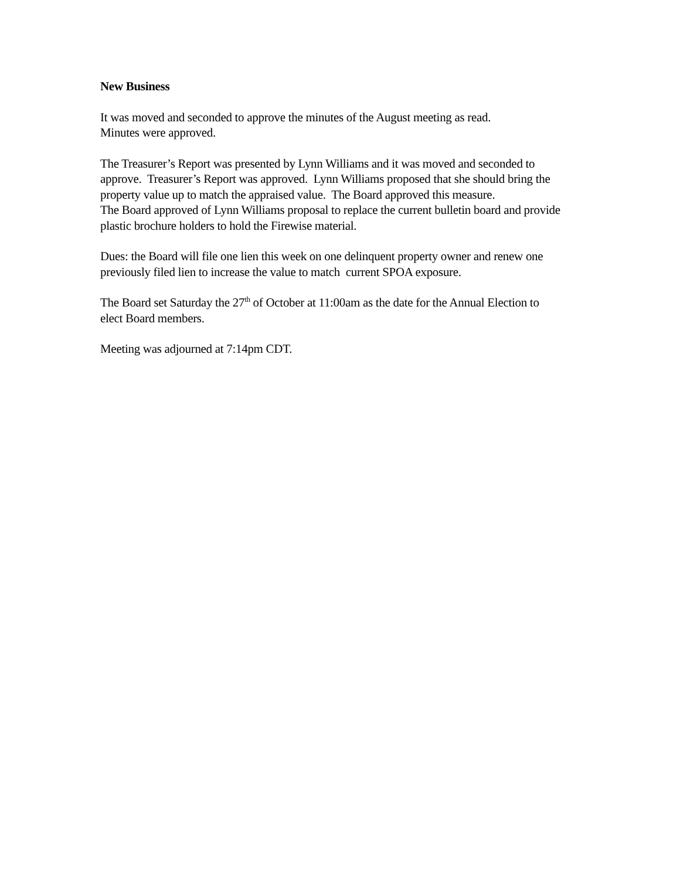New Business
It was moved and seconded to approve the minutes of the August meeting as read.
Minutes were approved.
The Treasurer’s Report was presented by Lynn Williams and it was moved and seconded to approve. Treasurer’s Report was approved. Lynn Williams proposed that she should bring the property value up to match the appraised value. The Board approved this measure.
The Board approved of Lynn Williams proposal to replace the current bulletin board and provide plastic brochure holders to hold the Firewise material.
Dues: the Board will file one lien this week on one delinquent property owner and renew one previously filed lien to increase the value to match current SPOA exposure.
The Board set Saturday the 27<sup>th</sup> of October at 11:00am as the date for the Annual Election to elect Board members.
Meeting was adjourned at 7:14pm CDT.